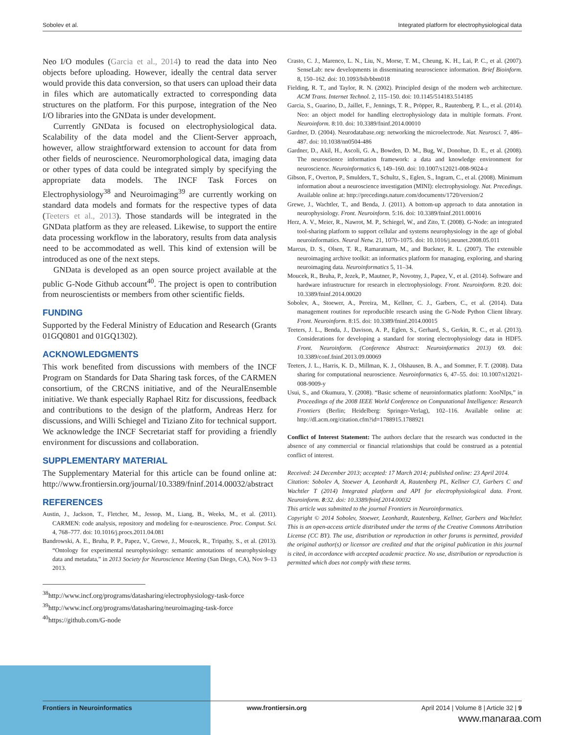Sobolev et al. Integrated platform for electrophysiological data
Neo I/O modules (Garcia et al., 2014) to read the data into Neo objects before uploading. However, ideally the central data server would provide this data conversion, so that users can upload their data in files which are automatically extracted to corresponding data structures on the platform. For this purpose, integration of the Neo I/O libraries into the GNData is under development.
Currently GNData is focused on electrophysiological data. Scalability of the data model and the Client-Server approach, however, allow straightforward extension to account for data from other fields of neuroscience. Neuromorphological data, imaging data or other types of data could be integrated simply by specifying the appropriate data models. The INCF Task Forces on Electrophysiology<sup>38</sup> and Neuroimaging<sup>39</sup> are currently working on standard data models and formats for the respective types of data (Teeters et al., 2013). Those standards will be integrated in the GNData platform as they are released. Likewise, to support the entire data processing workflow in the laboratory, results from data analysis need to be accommodated as well. This kind of extension will be introduced as one of the next steps.
GNData is developed as an open source project available at the public G-Node Github account<sup>40</sup>. The project is open to contribution from neuroscientists or members from other scientific fields.
FUNDING
Supported by the Federal Ministry of Education and Research (Grants 01GQ0801 and 01GQ1302).
ACKNOWLEDGMENTS
This work benefited from discussions with members of the INCF Program on Standards for Data Sharing task forces, of the CARMEN consortium, of the CRCNS initiative, and of the NeuralEnsemble initiative. We thank especially Raphael Ritz for discussions, feedback and contributions to the design of the platform, Andreas Herz for discussions, and Willi Schiegel and Tiziano Zito for technical support. We acknowledge the INCF Secretariat staff for providing a friendly environment for discussions and collaboration.
SUPPLEMENTARY MATERIAL
The Supplementary Material for this article can be found online at: http://www.frontiersin.org/journal/10.3389/fninf.2014.00032/abstract
REFERENCES
Austin, J., Jackson, T., Fletcher, M., Jessop, M., Liang, B., Weeks, M., et al. (2011). CARMEN: code analysis, repository and modeling for e-neuroscience. Proc. Comput. Sci. 4, 768–777. doi: 10.1016/j.procs.2011.04.081
Bandrowski, A. E., Bruha, P. P., Papez, V., Grewe, J., Moucek, R., Tripathy, S., et al. (2013). “Ontology for experimental neurophysiology: semantic annotations of neurophysiology data and metadata,” in 2013 Society for Neuroscience Meeting (San Diego, CA), Nov 9–13 2013.
<sup>38</sup> http://www.incf.org/programs/datasharing/electrophysiology-task-force
<sup>39</sup> http://www.incf.org/programs/datasharing/neuroimaging-task-force
<sup>40</sup> https://github.com/G-node
Crasto, C. J., Marenco, L. N., Liu, N., Morse, T. M., Cheung, K. H., Lai, P. C., et al. (2007). SenseLab: new developments in disseminating neuroscience information. Brief Bioinform. 8, 150–162. doi: 10.1093/bib/bbm018
Fielding, R. T., and Taylor, R. N. (2002). Principled design of the modern web architecture. ACM Trans. Internet Technol. 2, 115–150. doi: 10.1145/514183.514185
Garcia, S., Guarino, D., Jaillet, F., Jennings, T. R., Pröpper, R., Rautenberg, P. L., et al. (2014). Neo: an object model for handling electrophysiology data in multiple formats. Front. Neuroinform. 8:10. doi: 10.3389/fninf.2014.00010
Gardner, D. (2004). Neurodatabase.org: networking the microelectrode. Nat. Neurosci. 7, 486–487. doi: 10.1038/nn0504-486
Gardner, D., Akil, H., Ascoli, G. A., Bowden, D. M., Bug, W., Donohue, D. E., et al. (2008). The neuroscience information framework: a data and knowledge environment for neuroscience. Neuroinformatics 6, 149–160. doi: 10.1007/s12021-008-9024-z
Gibson, F., Overton, P., Smulders, T., Schultz, S., Eglen, S., Ingram, C., et al. (2008). Minimum information about a neuroscience investigation (MINI): electrophysiology. Nat. Precedings. Available online at: http://precedings.nature.com/documents/1720/version/2
Grewe, J., Wachtler, T., and Benda, J. (2011). A bottom-up approach to data annotation in neurophysiology. Front. Neuroinform. 5:16. doi: 10.3389/fninf.2011.00016
Herz, A. V., Meier, R., Nawrot, M. P., Schiegel, W., and Zito, T. (2008). G-Node: an integrated tool-sharing platform to support cellular and systems neurophysiology in the age of global neuroinformatics. Neural Netw. 21, 1070–1075. doi: 10.1016/j.neunet.2008.05.011
Marcus, D. S., Olsen, T. R., Ramaratnam, M., and Buckner, R. L. (2007). The extensible neuroimaging archive toolkit: an informatics platform for managing, exploring, and sharing neuroimaging data. Neuroinformatics 5, 11–34.
Moucek, R., Bruha, P., Jezek, P., Mautner, P., Novotny, J., Papez, V., et al. (2014). Software and hardware infrastructure for research in electrophysiology. Front. Neuroinform. 8:20. doi: 10.3389/fninf.2014.00020
Sobolev, A., Stoewer, A., Pereira, M., Kellner, C. J., Garbers, C., et al. (2014). Data management routines for reproducible research using the G-Node Python Client library. Front. Neuroinform. 8:15. doi: 10.3389/fninf.2014.00015
Teeters, J. L., Benda, J., Davison, A. P., Eglen, S., Gerhard, S., Gerkin, R. C., et al. (2013). Considerations for developing a standard for storing electrophysiology data in HDF5. Front. Neuroinform. (Conference Abstract: Neuroinformatics 2013) 69. doi: 10.3389/conf.fninf.2013.09.00069
Teeters, J. L., Harris, K. D., Millman, K. J., Olshausen, B. A., and Sommer, F. T. (2008). Data sharing for computational neuroscience. Neuroinformatics 6, 47–55. doi: 10.1007/s12021-008-9009-y
Usui, S., and Okumura, Y. (2008). “Basic scheme of neuroinformatics platform: XooNIps,” in Proceedings of the 2008 IEEE World Conference on Computational Intelligence: Research Frontiers (Berlin; Heidelberg: Springer-Verlag), 102–116. Available online at: http://dl.acm.org/citation.cfm?id=1788915.1788921
Conflict of Interest Statement: The authors declare that the research was conducted in the absence of any commercial or financial relationships that could be construed as a potential conflict of interest.
Received: 24 December 2013; accepted: 17 March 2014; published online: 23 April 2014.
Citation: Sobolev A, Stoewer A, Leonhardt A, Rautenberg PL, Kellner CJ, Garbers C and Wachtler T (2014) Integrated platform and API for electrophysiological data. Front. Neuroinform. 8:32. doi: 10.3389/fninf.2014.00032
This article was submitted to the journal Frontiers in Neuroinformatics.
Copyright © 2014 Sobolev, Stoewer, Leonhardt, Rautenberg, Kellner, Garbers and Wachtler. This is an open-access article distributed under the terms of the Creative Commons Attribution License (CC BY). The use, distribution or reproduction in other forums is permitted, provided the original author(s) or licensor are credited and that the original publication in this journal is cited, in accordance with accepted academic practice. No use, distribution or reproduction is permitted which does not comply with these terms.
Frontiers in Neuroinformatics www.frontiersin.org April 2014 | Volume 8 | Article 32 | 9
www.manaraa.com